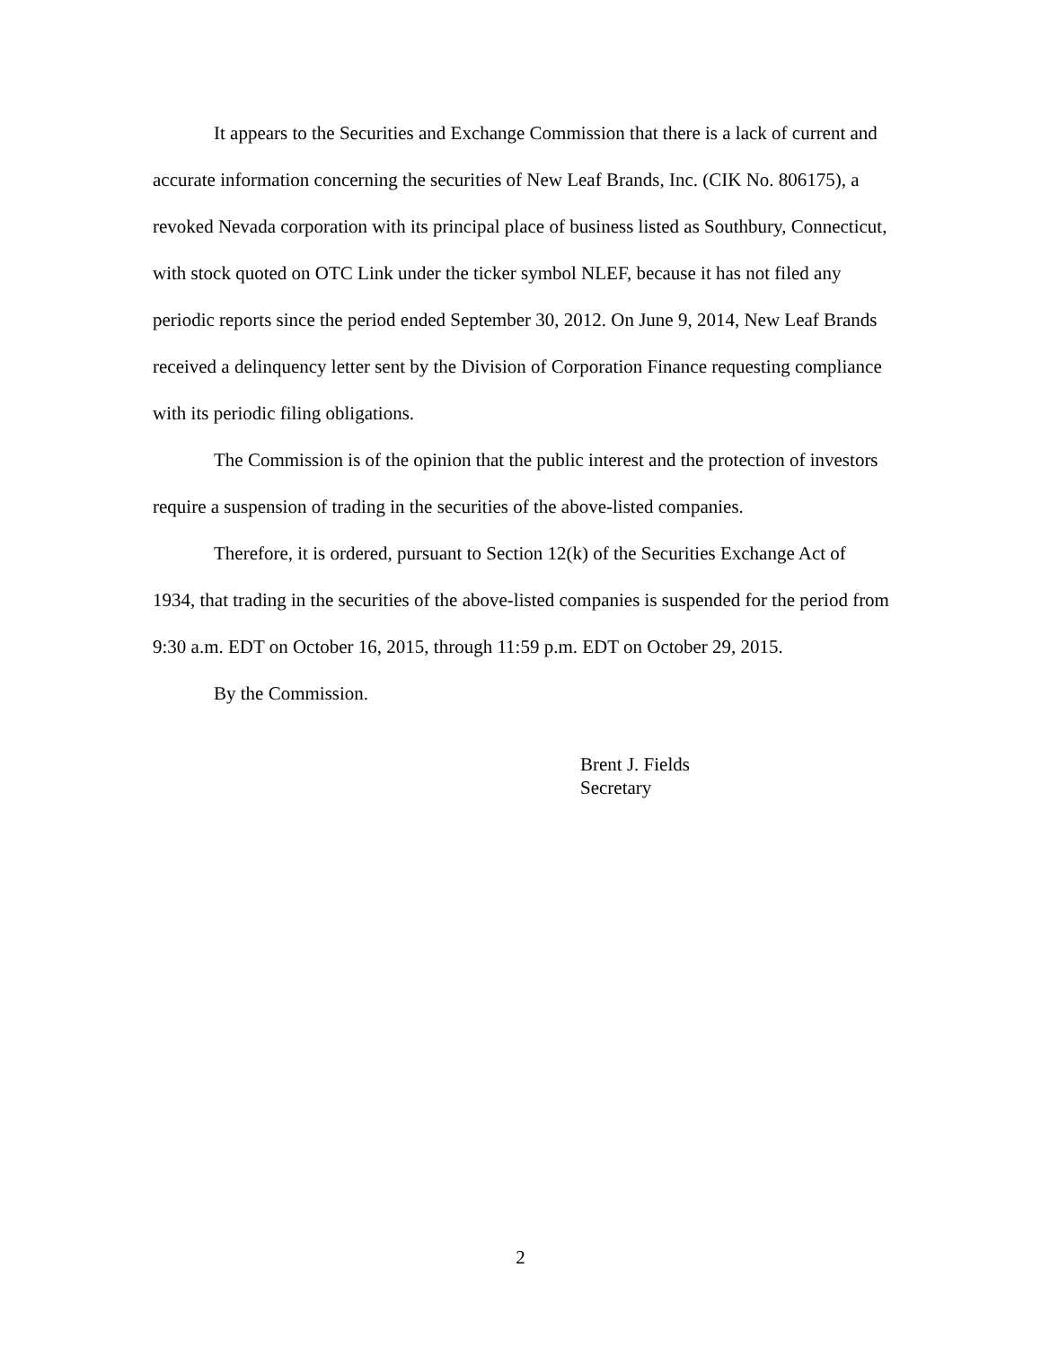It appears to the Securities and Exchange Commission that there is a lack of current and accurate information concerning the securities of New Leaf Brands, Inc. (CIK No. 806175), a revoked Nevada corporation with its principal place of business listed as Southbury, Connecticut, with stock quoted on OTC Link under the ticker symbol NLEF, because it has not filed any periodic reports since the period ended September 30, 2012. On June 9, 2014, New Leaf Brands received a delinquency letter sent by the Division of Corporation Finance requesting compliance with its periodic filing obligations.
The Commission is of the opinion that the public interest and the protection of investors require a suspension of trading in the securities of the above-listed companies.
Therefore, it is ordered, pursuant to Section 12(k) of the Securities Exchange Act of 1934, that trading in the securities of the above-listed companies is suspended for the period from 9:30 a.m. EDT on October 16, 2015, through 11:59 p.m. EDT on October 29, 2015.
By the Commission.
Brent J. Fields
Secretary
2